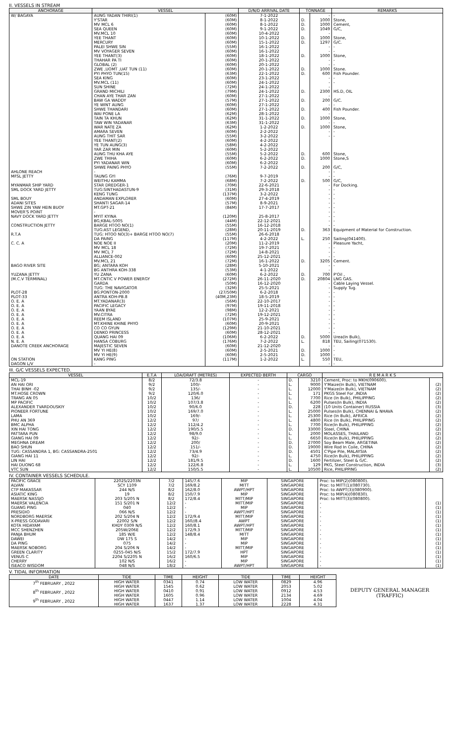II. VESSELS IN STREAM
| ANCHORAGE | VESSEL | | D/N/D ARRIVAL DATE | TONNAGE | | REMARKS |
| --- | --- | --- | --- | --- | --- | --- |
| W/ BAGAYA | AUNG YADAN THIRI(1) | (60M) | 7-1-2022 | | - | - |
| | Y'STAR | (60M) | 8-1-2022 | D. | 1000 | Stone, |
| | MV MCL 6 | (60M) | 8-1-2022 | D. | 1000 | Cement, |
| | SEA QUEEN | (60M) | 9-1-2022 | D. | 1049 | G/C, |
| | MV.MCL 10 | (60M) | 10-4-2022 | | - | |
| | YEE THANT | (60M) | 10-1-2022 | D. | 1000 | Stone, |
| | MERCURY | (60M) | 15-1-2022 | D. | 1297 | G/C. |
| | PALEI SHWE SIN | (55M) | 16-1-2022 | | - | - |
| | MV VOYAGER SEVEN | (60M) | 16-1-2022 | | - | - |
| | YEE THANT(3) | (60M) | 18-1-2022 | D. | 1000 | Stone, |
| | THAHAR PA TI | (60M) | 20-1-2022 | | - | - |
| | GLOBAL (2) | (60M) | 20-1-2022 | | - | - |
| | ZWE ,UOMT ,UAT TUN (11) | (60M) | 20-1-2022 | D. | 1000 | Stone. |
| | PYI PHYO TUN(15) | (63M) | 22-1-2022 | D. | 600 | Fish Pounder. |
| | SEA KING | (60M) | 23-1-2022 | | - | - |
| | MV.MCL (11) | (60M) | 24-1-2022 | | - | - |
| | SUN SHINE | (72M) | 24-1-2022 | | - | |
| | GRAND MICHILI | (79M) | 24-1-2022 | D. | 2300 | HS.D, OIL |
| | CHAN AYE THAR ZAN | (60M) | 27-1-2022 | | - | |
| | BAW GA WADDY | (57M) | 27-1-2022 | D. | 200 | G/C. |
| | YE WINT AUNG | (60M) | 27-1-2022 | | - | - |
| | SHWE THANDARI | (60M) | 27-1-2022 | D. | 400 | Fish Pounder. |
| | WAI PONE LA | (62M) | 28-1-2022 | | - | |
| | TAIN TA KHUN | (62M) | 31-1-2022 | D. | 1000 | Stone, |
| | TAW WIN YADANAR | (63M) | 31-1-2022 | | - | - |
| | WAR NATE ZA | (62M) | 1-2-2022 | D. | 1000 | Stone, |
| | AMARA SEVEN | (60M) | 2-2-2022 | | - | - |
| | AUNG THIT SAR | (55M) | 3-2-2022 | | - | - |
| | YEE THANT(2) | (60M) | 4-2-2022 | | | |
| | YE TUN AUNG(3) | (58M) | 4-2-2022 | | | |
| | YAR ZAR MIN | (60M) | 5-2-2022 | | | |
| | AUNG THU KHA AYE | (55M) | 5-2-2022 | D. | 600 | Stone, |
| | ZWE THIHA | (60M) | 6-2-2022 | D. | 1000 | Stone,S |
| | PYI YADANAR WIN | (60M) | 6-2-2022 | | | |
| | SHWE PAING PHYO | (55M) | 7-2-2022 | D. | 200 | G/C, |
| AHLONE REACH | - | | | | - | - |
| MFSL JETTY | TAUNG GYI | (76M) | 9-7-2019 | | - | - |
| | WEITHU KAMMA | (68M) | 7-2-2022 | D. | 500 | G/C, |
| MYANMAR SHIP YARD | STAR DREDGER-1 | (70M) | 22-6-2021 | | - | For Docking. |
| SML DOCK YARD JETTY | TUG:SINTHADASTUN-9 | (31M) | 29-3-2018 | | - | - |
| | KENG TUNG | (137M) | 3-2-2022 | | - | - |
| SML BOUY | ANDAMAN EXPLORER | (60M) | 27-4-2019 | | - | - |
| ADANI SITES | SHANTI SAGAR-14 | (57M) | 8-9-2021 | | - | - |
| SHWE ZIN YAW HEIN BUOY | MT.GPT-21 | (84M) | 17-7-2017 | | - | - |
| MOVER'S POINT | - | | | | - | - |
| NAVY DOCK YARD JETTY | MYIT KYINA | (120M) | 25-8-2017 | | - | - |
| | BG;KBAL-5005 | (44M) | 22-12-2021 | | - | - |
| CONSTRUCTION JETTY | BARGE HTOO NO(1) | (55M) | 16-12-2018 | | - | - |
| | TUG:AST LEGEND, | (28M) | 20-11-2019 | D. | 363 | Equipment of Material for Construction. |
| R.T.A | TUG: HTOO NO(3)+ BARGE HTOO NO(7) | (55M) | 26-6-2018 | | - | |
| | DA PAING | (117M) | 4-2-2022 | L. | 250 | Sailing(041400). |
| C. C. A | NOE NOE II | (20M) | 11-2-2019 | | - | Pleasure Yacht, |
| | MV MCL 18 | (72M) | 19-7-2021 | | - | - |
| | MV MCL 7 | (72M) | 14-8-2021 | | - | - |
| | ALLIANCE-002 | (60M) | 25-12-2021 | | - | - |
| | MV.MCL 21 | (72M) | 16-1-2022 | D. | 3205 | Cement. |
| BAGO RIVER SITE | BG; ANTARA KOH | (28M) | 5-10-2021 | | - | - |
| | BG ANTHRA KOH-338 | (53M) | 4-1-2022 | | - | |
| YUZANA JETTY | YU ZANA | (60M) | 6-2-2022 | D. | 700 | P'Oil , |
| (M.C.V TERMINAL) | MT.CNTIC V POWER ENERGY | (272M) | 26-11-2020 | D. | 20804 | LNG GAS. |
| | GARDA | (50M) | 16-12-2020 | | - | Cable Laying Vessel. |
| | TUG: THE NAVIGATOR | (32M) | 25-5-2021 | | - | Supply Tug. |
| PLOT-28 | BG:PONTON-2000 | (27/50M) | 6-2-2018 | | - | - |
| PLOT-33 | ANTRA KOH-PB.8 | (40M,23M) | 18-5-2019 | | - | - |
| O. E. A | MT.YADANAR(3) | (56M) | 22-10-2017 | | - | - |
| O. E. A | PACIFIC LEGACY | (97M) | 19-11-2018 | | - | - |
| O. E. A | YAAN BYAE | (98M) | 12-2-2021 | | - | - |
| O. E. A | MV.CITRA | (72M) | 19-12-2021 | | - | - |
| O. E. A | REEM ISLAND | (107M) | 25-9-2021 | | - | - |
| O. E. A | MT.KHINE KHINE PHYO | (60M) | 20-9-2021 | | - | - |
| O. E. A | CO CO GYUN | (129M) | 21-10-2021 | | - | - |
| O. E. A | DENKO PRINCESS | (60M) | 28-12-2021 | | - | - |
| O. E. A | QUANG HAI 09 | (106M) | 6-2-2022 | D. | 5000 | Urea(In Bulk), |
| N. E. A | HANSA COBURG | (176M) | 7-2-2022 | L. | 818 | TEU, Sailing(071530). |
| DANOTE CREEK ANCHORAGE | MAJESTIC SEVEN | (60M) | 21-12-2020 | | - | - |
| | MV YI HE(8) | (60M) | 2-5-2021 | D. | 1000 | - |
| | MV YI HE(9) | (60M) | 2-5-2021 | D. | 1000 | - |
| ON STATION | KANG PING | (117M) | 1-2-2022 | L. | 550 | TEU, |
| DAGON L/V | - | | | | - | - |
III. G/C VESSELS EXPECTED.
| VESSEL | E.T.A | LOA/DRAFT (METRES) | EXPECTED BERTH | CARGO | | R E M A R K S | |
| --- | --- | --- | --- | --- | --- | --- | --- |
| MCL-19 | 8/2 | 72/3.8 | - | D. | 3210 | Cement, Proc: to MKH(090600). | |
| AN HAI ORI | 9/2 | 100/- | - | L. | 9000 | Y'Maize(In Bulk), VIETNAM | (2) |
| THAI BINH -02 | 9/2 | 135/- | - | L. | 12000 | Y'Maize(In Bulk), VIETNAM | (2) |
| MT.HOSE CROWN | 9/2 | 120/6.0 | - | L. | 171 | PKGS Steel For ,INDIA | (2) |
| TRANG AN 05 | 10/2 | 136/ | - | L. | 7700 | Rice (In Bulk), PHILIPPING | (2) |
| MP PACIFIC | 10/2 | 107/3.8 | - | L. | 6200 | Pulses(In Bulk), INDIA | (2) |
| ALEXANDER TVARDOUSKIY | 10/2 | 90/6.0 | - | D. | 228 | (10 Units Container) RUSSIA | (3) |
| PIONEER FORTUNE | 10/2 | 169/7.0 | - | L. | 25000 | Pulses(In Bulk), CHENNAI & NHAVA | (2) |
| LAMA | 10/2 | 169/- | - | L. | 25300 | Rice (In Bulk), AFRICA | (2) |
| PHU AN 369 | 12/2 | 97/ | - | L. | 4800 | Rice (In Bulk), PHILIPPING | (2) |
| BMC ALPHA | 12/2 | 112/4.2 | - | L. | 7700 | Rice(In Bulk), PHILIPPING | (2) |
| XIN HAI TONG | 12/2 | 190/5.5 | - | D. | 33000 | Steel, CHINA | (2) |
| PATTARA PUN | 12/2 | 98/9.0 | - | L. | 2000 | MOLASSES, THAILAND | (2) |
| GIANG HAI 09 | 12/2 | 92/- | - | L. | 6650 | Rice(In Bulk), PHILIPPING | (2) |
| MEGHNA DREAM | 12/2 | 200/ | - | D. | 27000 | Soy Beam Male, ARGETINA | (2) |
| BAO SHUN | 12/2 | 151/- | - | D. | 19000 | Wire Rod In Coile, CHINA | (2) |
| TUG: CASSANDRA 1, BG: CASSANDRA-2501 | 12/2 | 73/4.9 | - | D. | 4501 | C'Pipe Pile, MALAYSIA | (2) |
| GIANG HAI 11 | 12/2 | 92/- | - | L. | 4750 | Rice(In Bulk), PHILIPPING | (2) |
| LIN HAI | 12/2 | 181/9.5 | - | D. | 1600 | Fertilizer, Steel & G/C. | (2) |
| HAI DUONG 68 | 12/2 | 122/6.8 | - | L. | 129 | PKG, Steel Construction, INDIA | (3) |
| VTC SUN | 12/2 | 150/5.5 | - | L. | 10500 | Rice, PHILIPPING | (2) |
IV. CONTAINER VESSELS SCHEDULE.
| PACIFIC GRACE | 2202S/2203N | 7/2 | 145/7.6 | MIP | SINGAPORE | Proc: to MIP(2)(080800). | |
| ALVAN | SCY 1109 | 7/2 | 169/8.2 | MITT | SINGAPORE | Proc: to MITT(1)(080730). | |
| CTP MAKASSAR | 244 N/S | 8/2 | 162/8.0 | AWPT/HPT | SINGAPORE | Proc: to AWPT(3)(080900). | |
| ASIATIC KING | 19 | 8/2 | 150/7.9 | MIP | SINGAPORE | Proc: to MIP(4)(080830). | |
| MAERSK NASSJO | 203 S/205 N | 8/2 | 172/8.4 | MITT/MIP | SINGAPORE | Proc: to MITT(3)(080800). | |
| MAERSK VALENCIA | 151 S/201 N | 12/2 | - | MITT/MIP | SINGAPORE | - | (1) |
| GUANG PING | 040 | 12/2 | - | MIP | SINGAPORE | - | (1) |
| PRESIDIO | 066 N/S | 12/2 | - | AWPT/HPT | SINGAPORE | - | (1) |
| NORDBORG MAERSK | 202 S/204 N | 12/2 | 172/9.4 | MITT/MIP | SINGAPORE | - | (1) |
| X-PRESS GODAVARI | 22002 S/N | 12/2 | 160//8.4 | AWPT | SINGAPORE | - | (1) |
| KOTA HIDAYAM | KHDY 0309 N/S | 12/2 | 160/8.1 | AWPT/HPT | SINGAPORE | - | (1) |
| MCC SHENZHEN | 205W/206E | 12/2 | 172/9.3 | MITT/MIP | SINGAPORE | - | (1) |
| PANJA BHUM | 185 W/E | 12/2 | 148/8.4 | MITT | SINGAPORE | - | (1) |
| DAWEI | DW 175 S | 14/2 | - | MIP | SINGAPORE | - | (1) |
| DA PING | 075 | 14/2 | - | MIP | SINGAPORE | - | (1) |
| MAERSK NOBORG | 204 S/206 N | 14/2 | - | MITT/MIP | SINGAPORE | - | (1) |
| GREEN CLARITY | 0255-045 N/S | 15/2 | 172/7.9 | HPT | SINGAPORE | - | (1) |
| VENUS C | 2204 S/2205 N | 16/2 | 160/6.5 | MIP | SINGAPORE | - | (1) |
| CHERRY | 102 N/S | 16/2 | - | MIP | SINGAPORE | - | (1) |
| ISEACO WISDOM | 048 N/S | 18/2 | - | AWPT/HPT | SINGAPORE | - | (1) |
V. TIDAL INFORMATION
| DATE | TIDE | TIME | HEIGHT | TIDE | TIME | HEIGHT |
| --- | --- | --- | --- | --- | --- | --- |
| 7<sup>th</sup> FEBRUARY , 2022 | HIGH WATER HIGH WATER | 0341 1545 | 0.74 0.62 | LOW WATER LOW WATER | 0829 2053 | 4.96 5.02 |
| 8<sup>th</sup> FEBRUARY , 2022 | HIGH WATER HIGH WATER | 0410 1605 | 0.91 0.96 | LOW WATER LOW WATER | 0912 2134 | 4.53 4.69 |
| 9<sup>th</sup> FEBRUARY , 2022 | HIGH WATER HIGH WATER | 0447 1637 | 1.14 1.37 | LOW WATER LOW WATER | 1004 2228 | 4.04 4.31 |
DEPUTY GENERAL MANAGER
(TRAFFIC)